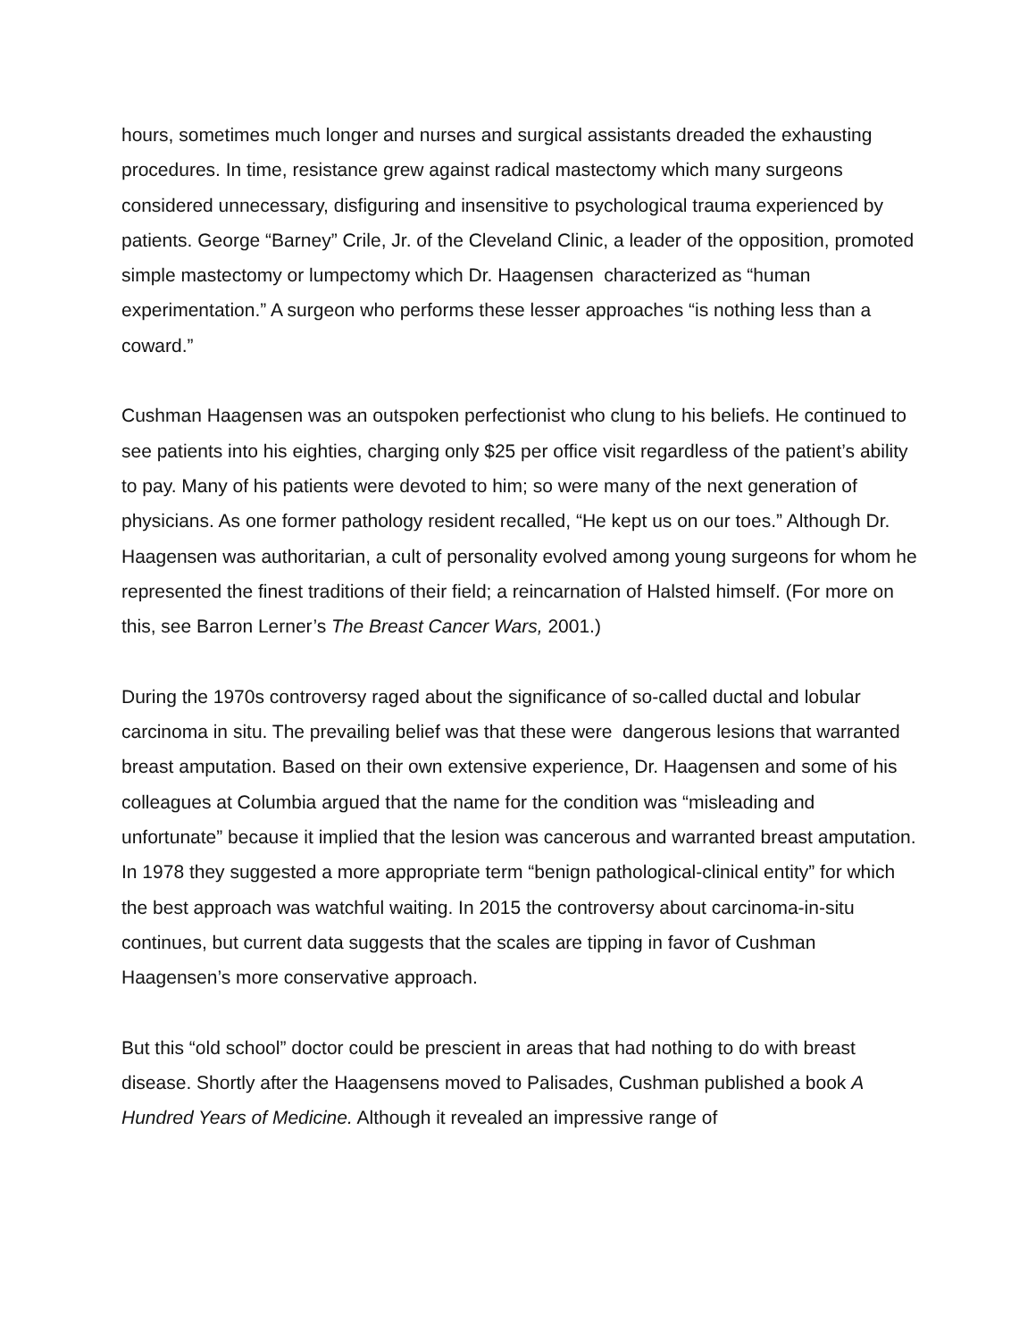hours, sometimes much longer and nurses and surgical assistants dreaded the exhausting procedures. In time, resistance grew against radical mastectomy which many surgeons considered unnecessary, disfiguring and insensitive to psychological trauma experienced by patients. George “Barney” Crile, Jr. of the Cleveland Clinic, a leader of the opposition, promoted simple mastectomy or lumpectomy which Dr. Haagensen characterized as “human experimentation.” A surgeon who performs these lesser approaches “is nothing less than a coward.”
Cushman Haagensen was an outspoken perfectionist who clung to his beliefs. He continued to see patients into his eighties, charging only $25 per office visit regardless of the patient’s ability to pay. Many of his patients were devoted to him; so were many of the next generation of physicians. As one former pathology resident recalled, “He kept us on our toes.” Although Dr. Haagensen was authoritarian, a cult of personality evolved among young surgeons for whom he represented the finest traditions of their field; a reincarnation of Halsted himself. (For more on this, see Barron Lerner’s The Breast Cancer Wars, 2001.)
During the 1970s controversy raged about the significance of so-called ductal and lobular carcinoma in situ. The prevailing belief was that these were dangerous lesions that warranted breast amputation. Based on their own extensive experience, Dr. Haagensen and some of his colleagues at Columbia argued that the name for the condition was “misleading and unfortunate” because it implied that the lesion was cancerous and warranted breast amputation. In 1978 they suggested a more appropriate term “benign pathological-clinical entity” for which the best approach was watchful waiting. In 2015 the controversy about carcinoma-in-situ continues, but current data suggests that the scales are tipping in favor of Cushman Haagensen’s more conservative approach.
But this “old school” doctor could be prescient in areas that had nothing to do with breast disease. Shortly after the Haagensens moved to Palisades, Cushman published a book A Hundred Years of Medicine. Although it revealed an impressive range of